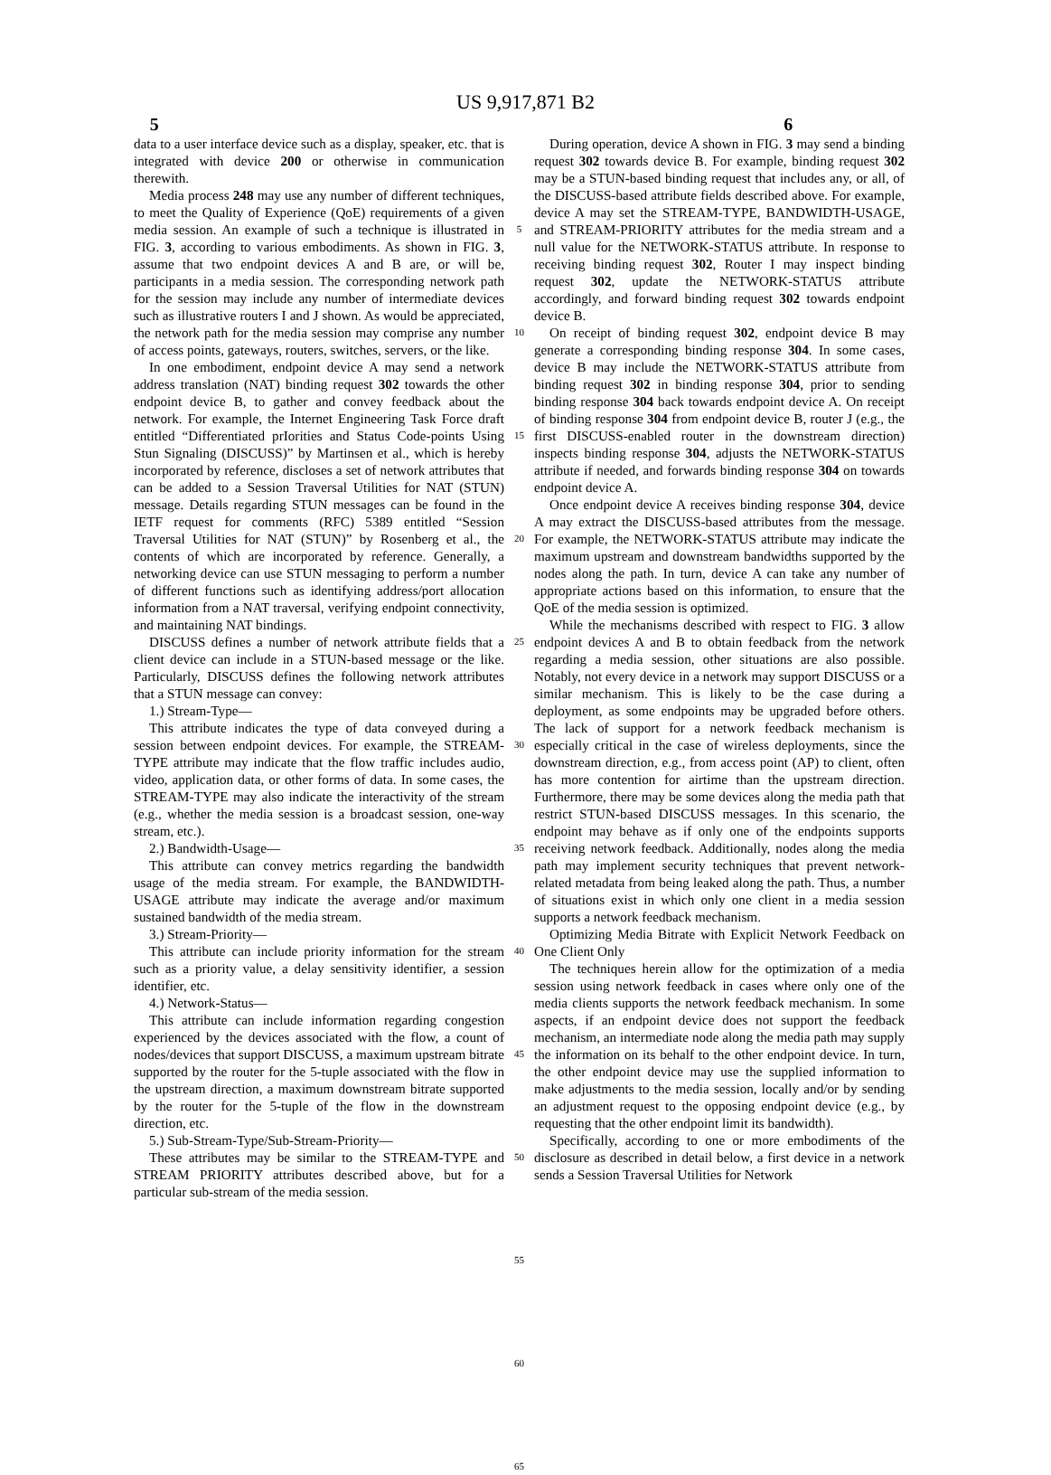US 9,917,871 B2
5 6
data to a user interface device such as a display, speaker, etc. that is integrated with device 200 or otherwise in communication therewith.
Media process 248 may use any number of different techniques, to meet the Quality of Experience (QoE) requirements of a given media session. An example of such a technique is illustrated in FIG. 3, according to various embodiments. As shown in FIG. 3, assume that two endpoint devices A and B are, or will be, participants in a media session. The corresponding network path for the session may include any number of intermediate devices such as illustrative routers I and J shown. As would be appreciated, the network path for the media session may comprise any number of access points, gateways, routers, switches, servers, or the like.
In one embodiment, endpoint device A may send a network address translation (NAT) binding request 302 towards the other endpoint device B, to gather and convey feedback about the network. For example, the Internet Engineering Task Force draft entitled “Differentiated prIorities and Status Code-points Using Stun Signaling (DISCUSS)” by Martinsen et al., which is hereby incorporated by reference, discloses a set of network attributes that can be added to a Session Traversal Utilities for NAT (STUN) message. Details regarding STUN messages can be found in the IETF request for comments (RFC) 5389 entitled “Session Traversal Utilities for NAT (STUN)” by Rosenberg et al., the contents of which are incorporated by reference. Generally, a networking device can use STUN messaging to perform a number of different functions such as identifying address/port allocation information from a NAT traversal, verifying endpoint connectivity, and maintaining NAT bindings.
DISCUSS defines a number of network attribute fields that a client device can include in a STUN-based message or the like. Particularly, DISCUSS defines the following network attributes that a STUN message can convey:
1.) Stream-Type—
This attribute indicates the type of data conveyed during a session between endpoint devices. For example, the STREAM-TYPE attribute may indicate that the flow traffic includes audio, video, application data, or other forms of data. In some cases, the STREAM-TYPE may also indicate the interactivity of the stream (e.g., whether the media session is a broadcast session, one-way stream, etc.).
2.) Bandwidth-Usage—
This attribute can convey metrics regarding the bandwidth usage of the media stream. For example, the BANDWIDTH-USAGE attribute may indicate the average and/or maximum sustained bandwidth of the media stream.
3.) Stream-Priority—
This attribute can include priority information for the stream such as a priority value, a delay sensitivity identifier, a session identifier, etc.
4.) Network-Status—
This attribute can include information regarding congestion experienced by the devices associated with the flow, a count of nodes/devices that support DISCUSS, a maximum upstream bitrate supported by the router for the 5-tuple associated with the flow in the upstream direction, a maximum downstream bitrate supported by the router for the 5-tuple of the flow in the downstream direction, etc.
5.) Sub-Stream-Type/Sub-Stream-Priority—
These attributes may be similar to the STREAM-TYPE and STREAM PRIORITY attributes described above, but for a particular sub-stream of the media session.
5
10
15
20
25
30
35
40
45
50
55
60
65
During operation, device A shown in FIG. 3 may send a binding request 302 towards device B. For example, binding request 302 may be a STUN-based binding request that includes any, or all, of the DISCUSS-based attribute fields described above. For example, device A may set the STREAM-TYPE, BANDWIDTH-USAGE, and STREAM-PRIORITY attributes for the media stream and a null value for the NETWORK-STATUS attribute. In response to receiving binding request 302, Router I may inspect binding request 302, update the NETWORK-STATUS attribute accordingly, and forward binding request 302 towards endpoint device B.
On receipt of binding request 302, endpoint device B may generate a corresponding binding response 304. In some cases, device B may include the NETWORK-STATUS attribute from binding request 302 in binding response 304, prior to sending binding response 304 back towards endpoint device A. On receipt of binding response 304 from endpoint device B, router J (e.g., the first DISCUSS-enabled router in the downstream direction) inspects binding response 304, adjusts the NETWORK-STATUS attribute if needed, and forwards binding response 304 on towards endpoint device A.
Once endpoint device A receives binding response 304, device A may extract the DISCUSS-based attributes from the message. For example, the NETWORK-STATUS attribute may indicate the maximum upstream and downstream bandwidths supported by the nodes along the path. In turn, device A can take any number of appropriate actions based on this information, to ensure that the QoE of the media session is optimized.
While the mechanisms described with respect to FIG. 3 allow endpoint devices A and B to obtain feedback from the network regarding a media session, other situations are also possible. Notably, not every device in a network may support DISCUSS or a similar mechanism. This is likely to be the case during a deployment, as some endpoints may be upgraded before others. The lack of support for a network feedback mechanism is especially critical in the case of wireless deployments, since the downstream direction, e.g., from access point (AP) to client, often has more contention for airtime than the upstream direction. Furthermore, there may be some devices along the media path that restrict STUN-based DISCUSS messages. In this scenario, the endpoint may behave as if only one of the endpoints supports receiving network feedback. Additionally, nodes along the media path may implement security techniques that prevent network-related metadata from being leaked along the path. Thus, a number of situations exist in which only one client in a media session supports a network feedback mechanism.
Optimizing Media Bitrate with Explicit Network Feedback on One Client Only
The techniques herein allow for the optimization of a media session using network feedback in cases where only one of the media clients supports the network feedback mechanism. In some aspects, if an endpoint device does not support the feedback mechanism, an intermediate node along the media path may supply the information on its behalf to the other endpoint device. In turn, the other endpoint device may use the supplied information to make adjustments to the media session, locally and/or by sending an adjustment request to the opposing endpoint device (e.g., by requesting that the other endpoint limit its bandwidth).
Specifically, according to one or more embodiments of the disclosure as described in detail below, a first device in a network sends a Session Traversal Utilities for Network